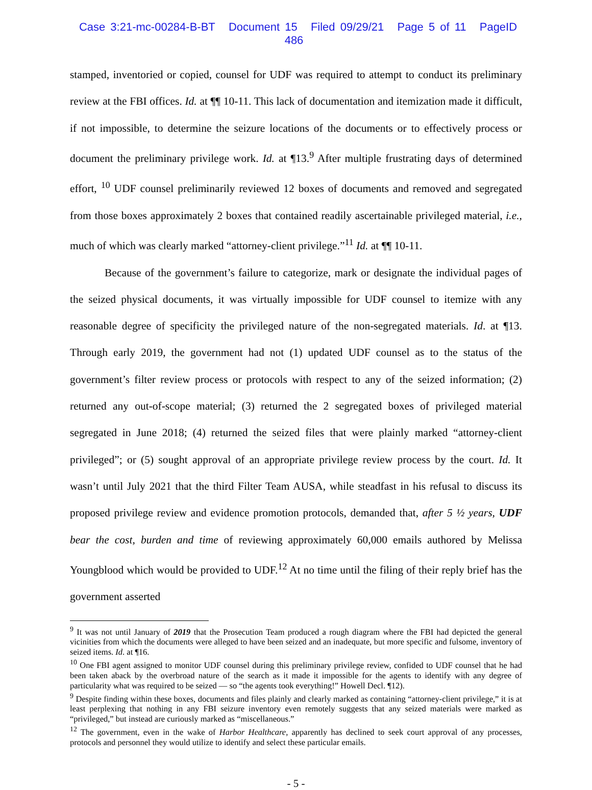Case 3:21-mc-00284-B-BT Document 15 Filed 09/29/21 Page 5 of 11 PageID 486
stamped, inventoried or copied, counsel for UDF was required to attempt to conduct its preliminary review at the FBI offices. Id. at ¶¶ 10-11. This lack of documentation and itemization made it difficult, if not impossible, to determine the seizure locations of the documents or to effectively process or document the preliminary privilege work. Id. at ¶13.<sup>9</sup> After multiple frustrating days of determined effort, <sup>10</sup> UDF counsel preliminarily reviewed 12 boxes of documents and removed and segregated from those boxes approximately 2 boxes that contained readily ascertainable privileged material, i.e., much of which was clearly marked “attorney-client privilege.”<sup>11</sup> Id. at ¶¶ 10-11.
Because of the government’s failure to categorize, mark or designate the individual pages of the seized physical documents, it was virtually impossible for UDF counsel to itemize with any reasonable degree of specificity the privileged nature of the non-segregated materials. Id. at ¶13. Through early 2019, the government had not (1) updated UDF counsel as to the status of the government’s filter review process or protocols with respect to any of the seized information; (2) returned any out-of-scope material; (3) returned the 2 segregated boxes of privileged material segregated in June 2018; (4) returned the seized files that were plainly marked “attorney-client privileged”; or (5) sought approval of an appropriate privilege review process by the court. Id. It wasn’t until July 2021 that the third Filter Team AUSA, while steadfast in his refusal to discuss its proposed privilege review and evidence promotion protocols, demanded that, after 5 ½ years, UDF bear the cost, burden and time of reviewing approximately 60,000 emails authored by Melissa Youngblood which would be provided to UDF.<sup>12</sup> At no time until the filing of their reply brief has the government asserted
<sup>9</sup> It was not until January of 2019 that the Prosecution Team produced a rough diagram where the FBI had depicted the general vicinities from which the documents were alleged to have been seized and an inadequate, but more specific and fulsome, inventory of seized items. Id. at ¶16.
<sup>10</sup> One FBI agent assigned to monitor UDF counsel during this preliminary privilege review, confided to UDF counsel that he had been taken aback by the overbroad nature of the search as it made it impossible for the agents to identify with any degree of particularity what was required to be seized — so “the agents took everything!” Howell Decl. ¶12).
<sup>9</sup> Despite finding within these boxes, documents and files plainly and clearly marked as containing “attorney-client privilege,” it is at least perplexing that nothing in any FBI seizure inventory even remotely suggests that any seized materials were marked as “privileged,” but instead are curiously marked as “miscellaneous.”
<sup>12</sup> The government, even in the wake of Harbor Healthcare, apparently has declined to seek court approval of any processes, protocols and personnel they would utilize to identify and select these particular emails.
- 5 -